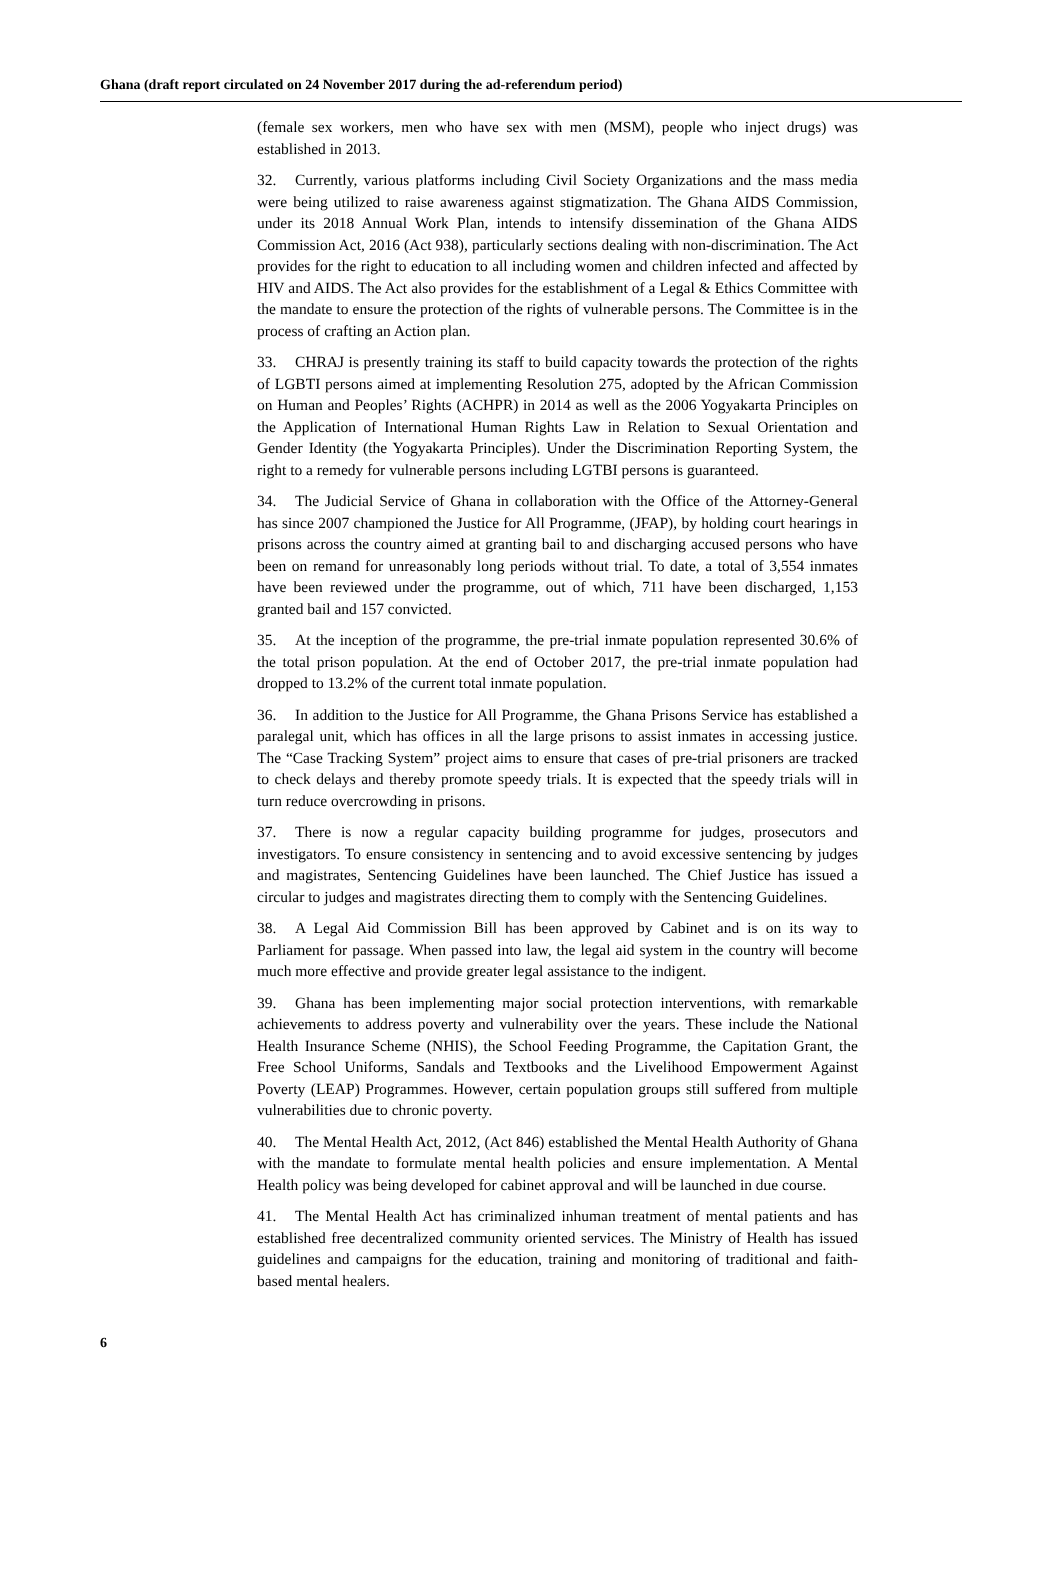Ghana (draft report circulated on 24 November 2017 during the ad-referendum period)
(female sex workers, men who have sex with men (MSM), people who inject drugs) was established in 2013.
32. Currently, various platforms including Civil Society Organizations and the mass media were being utilized to raise awareness against stigmatization. The Ghana AIDS Commission, under its 2018 Annual Work Plan, intends to intensify dissemination of the Ghana AIDS Commission Act, 2016 (Act 938), particularly sections dealing with non-discrimination. The Act provides for the right to education to all including women and children infected and affected by HIV and AIDS. The Act also provides for the establishment of a Legal & Ethics Committee with the mandate to ensure the protection of the rights of vulnerable persons. The Committee is in the process of crafting an Action plan.
33. CHRAJ is presently training its staff to build capacity towards the protection of the rights of LGBTI persons aimed at implementing Resolution 275, adopted by the African Commission on Human and Peoples’ Rights (ACHPR) in 2014 as well as the 2006 Yogyakarta Principles on the Application of International Human Rights Law in Relation to Sexual Orientation and Gender Identity (the Yogyakarta Principles). Under the Discrimination Reporting System, the right to a remedy for vulnerable persons including LGTBI persons is guaranteed.
34. The Judicial Service of Ghana in collaboration with the Office of the Attorney-General has since 2007 championed the Justice for All Programme, (JFAP), by holding court hearings in prisons across the country aimed at granting bail to and discharging accused persons who have been on remand for unreasonably long periods without trial. To date, a total of 3,554 inmates have been reviewed under the programme, out of which, 711 have been discharged, 1,153 granted bail and 157 convicted.
35. At the inception of the programme, the pre-trial inmate population represented 30.6% of the total prison population. At the end of October 2017, the pre-trial inmate population had dropped to 13.2% of the current total inmate population.
36. In addition to the Justice for All Programme, the Ghana Prisons Service has established a paralegal unit, which has offices in all the large prisons to assist inmates in accessing justice. The “Case Tracking System” project aims to ensure that cases of pre-trial prisoners are tracked to check delays and thereby promote speedy trials. It is expected that the speedy trials will in turn reduce overcrowding in prisons.
37. There is now a regular capacity building programme for judges, prosecutors and investigators. To ensure consistency in sentencing and to avoid excessive sentencing by judges and magistrates, Sentencing Guidelines have been launched. The Chief Justice has issued a circular to judges and magistrates directing them to comply with the Sentencing Guidelines.
38. A Legal Aid Commission Bill has been approved by Cabinet and is on its way to Parliament for passage. When passed into law, the legal aid system in the country will become much more effective and provide greater legal assistance to the indigent.
39. Ghana has been implementing major social protection interventions, with remarkable achievements to address poverty and vulnerability over the years. These include the National Health Insurance Scheme (NHIS), the School Feeding Programme, the Capitation Grant, the Free School Uniforms, Sandals and Textbooks and the Livelihood Empowerment Against Poverty (LEAP) Programmes. However, certain population groups still suffered from multiple vulnerabilities due to chronic poverty.
40. The Mental Health Act, 2012, (Act 846) established the Mental Health Authority of Ghana with the mandate to formulate mental health policies and ensure implementation. A Mental Health policy was being developed for cabinet approval and will be launched in due course.
41. The Mental Health Act has criminalized inhuman treatment of mental patients and has established free decentralized community oriented services. The Ministry of Health has issued guidelines and campaigns for the education, training and monitoring of traditional and faith-based mental healers.
6